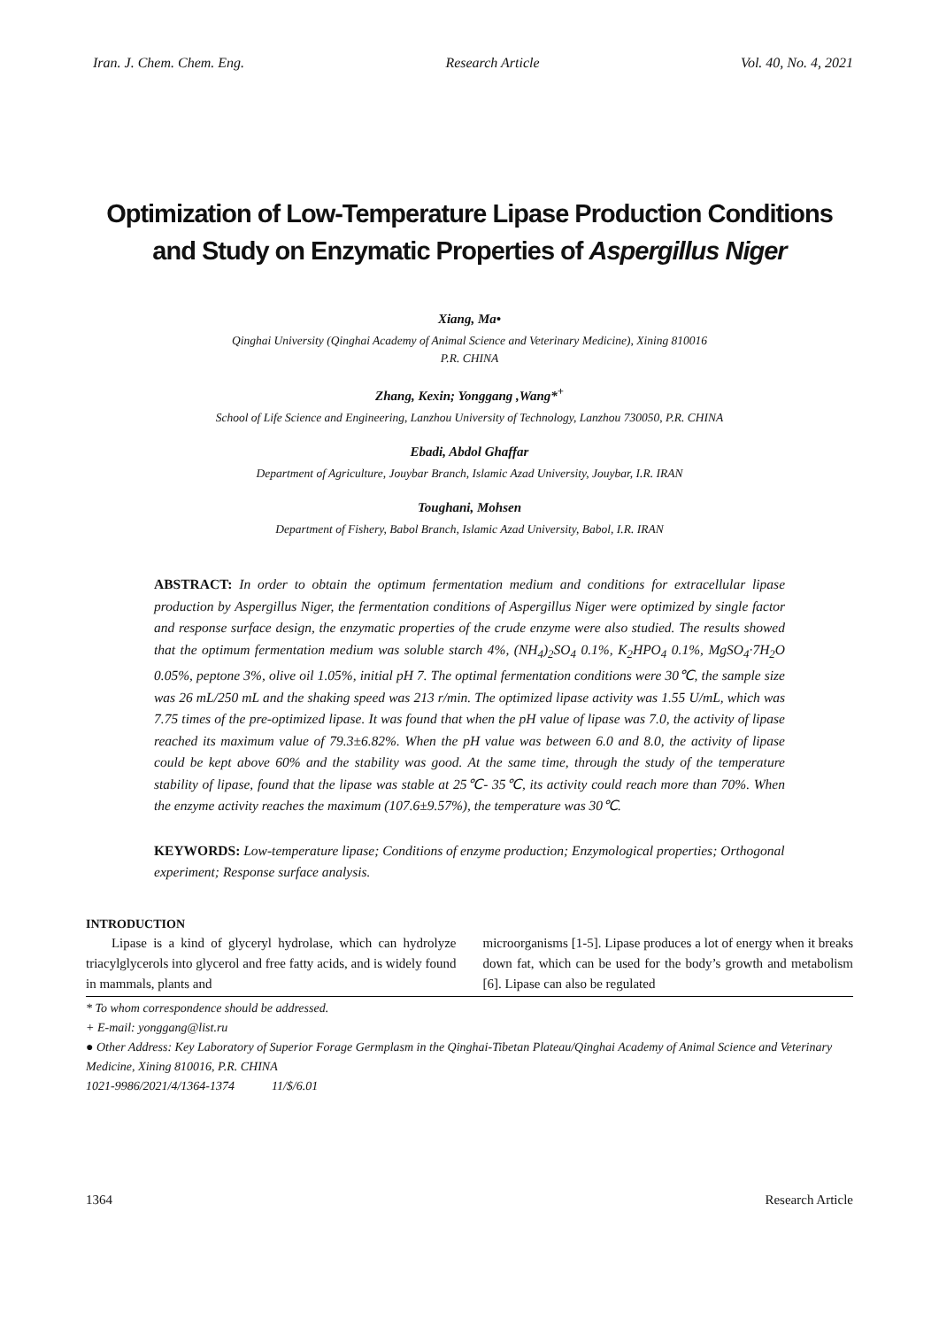Iran. J. Chem. Chem. Eng. Research Article Vol. 40, No. 4, 2021
Optimization of Low-Temperature Lipase Production Conditions
and Study on Enzymatic Properties of Aspergillus Niger
Xiang, Ma•
Qinghai University (Qinghai Academy of Animal Science and Veterinary Medicine), Xining 810016
P.R. CHINA
Zhang, Kexin; Yonggang ,Wang*<sup>+</sup>
School of Life Science and Engineering, Lanzhou University of Technology, Lanzhou 730050, P.R. CHINA
Ebadi, Abdol Ghaffar
Department of Agriculture, Jouybar Branch, Islamic Azad University, Jouybar, I.R. IRAN
Toughani, Mohsen
Department of Fishery, Babol Branch, Islamic Azad University, Babol, I.R. IRAN
ABSTRACT: In order to obtain the optimum fermentation medium and conditions for extracellular lipase production by Aspergillus Niger, the fermentation conditions of Aspergillus Niger were optimized by single factor and response surface design, the enzymatic properties of the crude enzyme were also studied. The results showed that the optimum fermentation medium was soluble starch 4%, (NH<sub>4</sub>)<sub>2</sub>SO<sub>4</sub> 0.1%, K<sub>2</sub>HPO<sub>4</sub> 0.1%, MgSO<sub>4</sub>·7H<sub>2</sub>O 0.05%, peptone 3%, olive oil 1.05%, initial pH 7. The optimal fermentation conditions were 30℃, the sample size was 26 mL/250 mL and the shaking speed was 213 r/min. The optimized lipase activity was 1.55 U/mL, which was 7.75 times of the pre-optimized lipase. It was found that when the pH value of lipase was 7.0, the activity of lipase reached its maximum value of 79.3±6.82%. When the pH value was between 6.0 and 8.0, the activity of lipase could be kept above 60% and the stability was good. At the same time, through the study of the temperature stability of lipase, found that the lipase was stable at 25℃- 35℃, its activity could reach more than 70%. When the enzyme activity reaches the maximum (107.6±9.57%), the temperature was 30℃.
KEYWORDS: Low-temperature lipase; Conditions of enzyme production; Enzymological properties; Orthogonal experiment; Response surface analysis.
INTRODUCTION
Lipase is a kind of glyceryl hydrolase, which can hydrolyze triacylglycerols into glycerol and free fatty acids, and is widely found in mammals, plants and
microorganisms [1-5]. Lipase produces a lot of energy when it breaks down fat, which can be used for the body’s growth and metabolism [6]. Lipase can also be regulated
* To whom correspondence should be addressed.
+ E-mail: yonggang@list.ru
● Other Address: Key Laboratory of Superior Forage Germplasm in the Qinghai-Tibetan Plateau/Qinghai Academy of Animal Science and Veterinary Medicine, Xining 810016, P.R. CHINA
1021-9986/2021/4/1364-1374 11/$/6.01
1364 Research Article